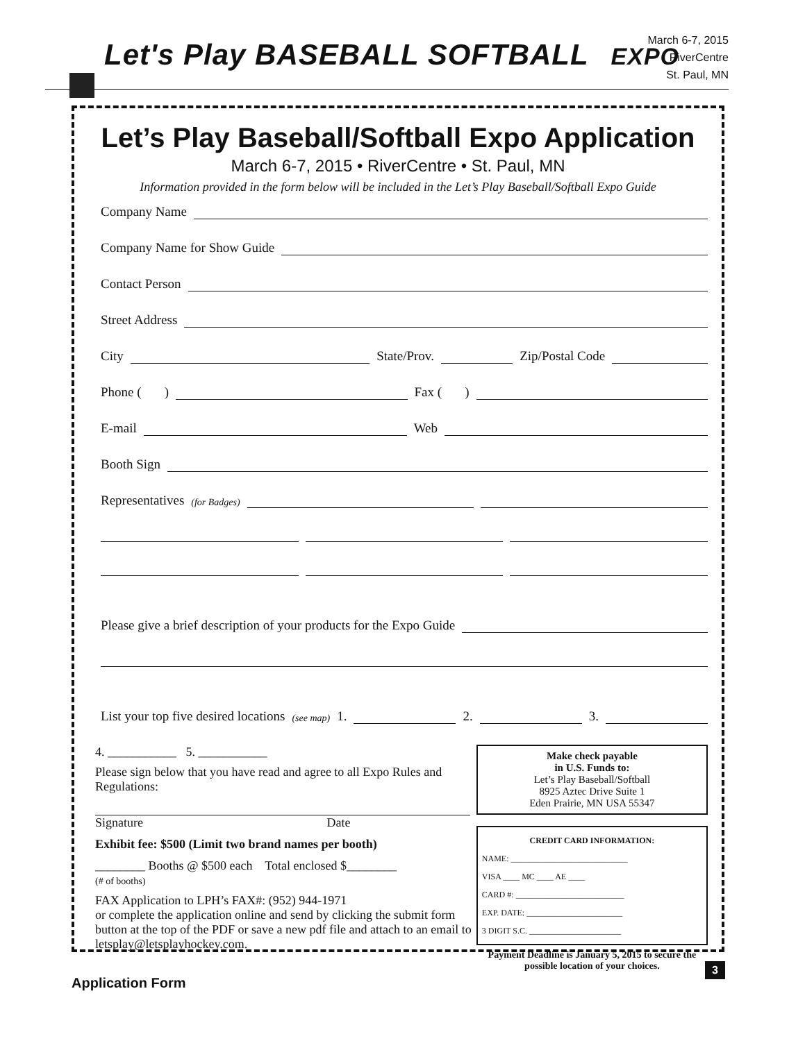Let's Play BASEBALL SOFTBALL EXPO
March 6-7, 2015
RiverCentre
St. Paul, MN
Let’s Play Baseball/Softball Expo Application
March 6-7, 2015 • RiverCentre • St. Paul, MN
Information provided in the form below will be included in the Let’s Play Baseball/Softball Expo Guide
Company Name
Company Name for Show Guide
Contact Person
Street Address
City State/Prov. Zip/Postal Code
Phone ( ) Fax ( )
E-mail Web
Booth Sign
Representatives (for Badges)
Please give a brief description of your products for the Expo Guide
List your top five desired locations (see map) 1. 2. 3.
4. ___________ 5. ___________
Please sign below that you have read and agree to all Expo Rules and Regulations:
Signature Date
Exhibit fee: $500 (Limit two brand names per booth)
________ Booths @ $500 each Total enclosed $________
(# of booths)
FAX Application to LPH’s FAX#: (952) 944-1971
or complete the application online and send by clicking the submit form button at the top of the PDF or save a new pdf file and attach to an email to letsplay@letsplayhockey.com.
Make check payable
in U.S. Funds to:
Let’s Play Baseball/Softball
8925 Aztec Drive Suite 1
Eden Prairie, MN USA 55347
CREDIT CARD INFORMATION:
NAME: ____________________________
VISA ____ MC ____ AE ____
CARD #: __________________________
EXP. DATE: _______________________
3 DIGIT S.C. ______________________
Payment Deadline is January 5, 2015 to secure the possible location of your choices.
3
Application Form